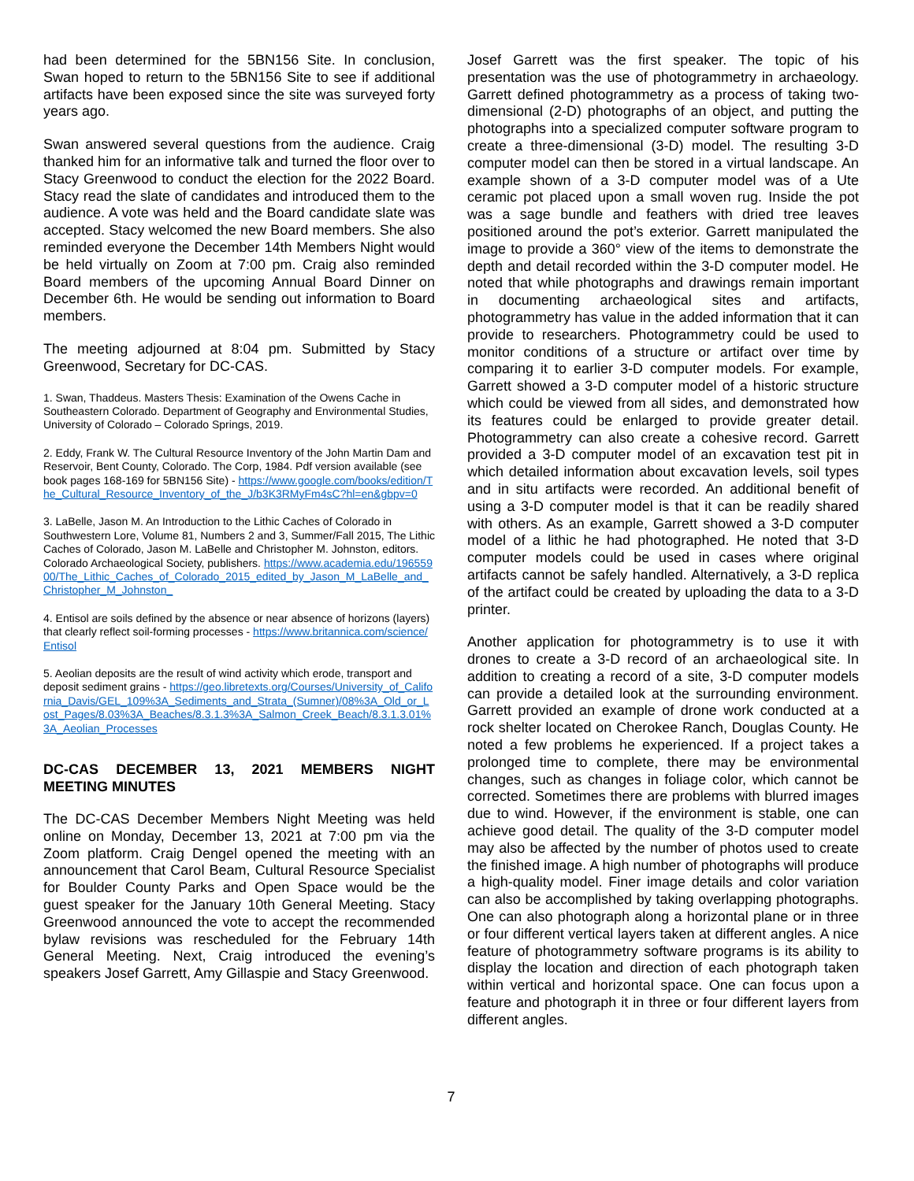had been determined for the 5BN156 Site. In conclusion, Swan hoped to return to the 5BN156 Site to see if additional artifacts have been exposed since the site was surveyed forty years ago.
Swan answered several questions from the audience. Craig thanked him for an informative talk and turned the floor over to Stacy Greenwood to conduct the election for the 2022 Board. Stacy read the slate of candidates and introduced them to the audience. A vote was held and the Board candidate slate was accepted. Stacy welcomed the new Board members. She also reminded everyone the December 14th Members Night would be held virtually on Zoom at 7:00 pm. Craig also reminded Board members of the upcoming Annual Board Dinner on December 6th. He would be sending out information to Board members.
The meeting adjourned at 8:04 pm. Submitted by Stacy Greenwood, Secretary for DC-CAS.
1. Swan, Thaddeus. Masters Thesis: Examination of the Owens Cache in Southeastern Colorado. Department of Geography and Environmental Studies, University of Colorado – Colorado Springs, 2019.
2. Eddy, Frank W. The Cultural Resource Inventory of the John Martin Dam and Reservoir, Bent County, Colorado. The Corp, 1984. Pdf version available (see book pages 168-169 for 5BN156 Site) - https://www.google.com/books/edition/The_Cultural_Resource_Inventory_of_the_J/b3K3RMyFm4sC?hl=en&gbpv=0
3. LaBelle, Jason M. An Introduction to the Lithic Caches of Colorado in Southwestern Lore, Volume 81, Numbers 2 and 3, Summer/Fall 2015, The Lithic Caches of Colorado, Jason M. LaBelle and Christopher M. Johnston, editors. Colorado Archaeological Society, publishers. https://www.academia.edu/19655900/The_Lithic_Caches_of_Colorado_2015_edited_by_Jason_M_LaBelle_and_Christopher_M_Johnston_
4. Entisol are soils defined by the absence or near absence of horizons (layers) that clearly reflect soil-forming processes - https://www.britannica.com/science/Entisol
5. Aeolian deposits are the result of wind activity which erode, transport and deposit sediment grains - https://geo.libretexts.org/Courses/University_of_California_Davis/GEL_109%3A_Sediments_and_Strata_(Sumner)/08%3A_Old_or_Lost_Pages/8.03%3A_Beaches/8.3.1.3%3A_Salmon_Creek_Beach/8.3.1.3.01%3A_Aeolian_Processes
DC-CAS DECEMBER 13, 2021 MEMBERS NIGHT MEETING MINUTES
The DC-CAS December Members Night Meeting was held online on Monday, December 13, 2021 at 7:00 pm via the Zoom platform. Craig Dengel opened the meeting with an announcement that Carol Beam, Cultural Resource Specialist for Boulder County Parks and Open Space would be the guest speaker for the January 10th General Meeting. Stacy Greenwood announced the vote to accept the recommended bylaw revisions was rescheduled for the February 14th General Meeting. Next, Craig introduced the evening’s speakers Josef Garrett, Amy Gillaspie and Stacy Greenwood.
Josef Garrett was the first speaker. The topic of his presentation was the use of photogrammetry in archaeology. Garrett defined photogrammetry as a process of taking two-dimensional (2-D) photographs of an object, and putting the photographs into a specialized computer software program to create a three-dimensional (3-D) model. The resulting 3-D computer model can then be stored in a virtual landscape. An example shown of a 3-D computer model was of a Ute ceramic pot placed upon a small woven rug. Inside the pot was a sage bundle and feathers with dried tree leaves positioned around the pot’s exterior. Garrett manipulated the image to provide a 360° view of the items to demonstrate the depth and detail recorded within the 3-D computer model. He noted that while photographs and drawings remain important in documenting archaeological sites and artifacts, photogrammetry has value in the added information that it can provide to researchers. Photogrammetry could be used to monitor conditions of a structure or artifact over time by comparing it to earlier 3-D computer models. For example, Garrett showed a 3-D computer model of a historic structure which could be viewed from all sides, and demonstrated how its features could be enlarged to provide greater detail. Photogrammetry can also create a cohesive record. Garrett provided a 3-D computer model of an excavation test pit in which detailed information about excavation levels, soil types and in situ artifacts were recorded. An additional benefit of using a 3-D computer model is that it can be readily shared with others. As an example, Garrett showed a 3-D computer model of a lithic he had photographed. He noted that 3-D computer models could be used in cases where original artifacts cannot be safely handled. Alternatively, a 3-D replica of the artifact could be created by uploading the data to a 3-D printer.
Another application for photogrammetry is to use it with drones to create a 3-D record of an archaeological site. In addition to creating a record of a site, 3-D computer models can provide a detailed look at the surrounding environment. Garrett provided an example of drone work conducted at a rock shelter located on Cherokee Ranch, Douglas County. He noted a few problems he experienced. If a project takes a prolonged time to complete, there may be environmental changes, such as changes in foliage color, which cannot be corrected. Sometimes there are problems with blurred images due to wind. However, if the environment is stable, one can achieve good detail. The quality of the 3-D computer model may also be affected by the number of photos used to create the finished image. A high number of photographs will produce a high-quality model. Finer image details and color variation can also be accomplished by taking overlapping photographs. One can also photograph along a horizontal plane or in three or four different vertical layers taken at different angles. A nice feature of photogrammetry software programs is its ability to display the location and direction of each photograph taken within vertical and horizontal space. One can focus upon a feature and photograph it in three or four different layers from different angles.
7